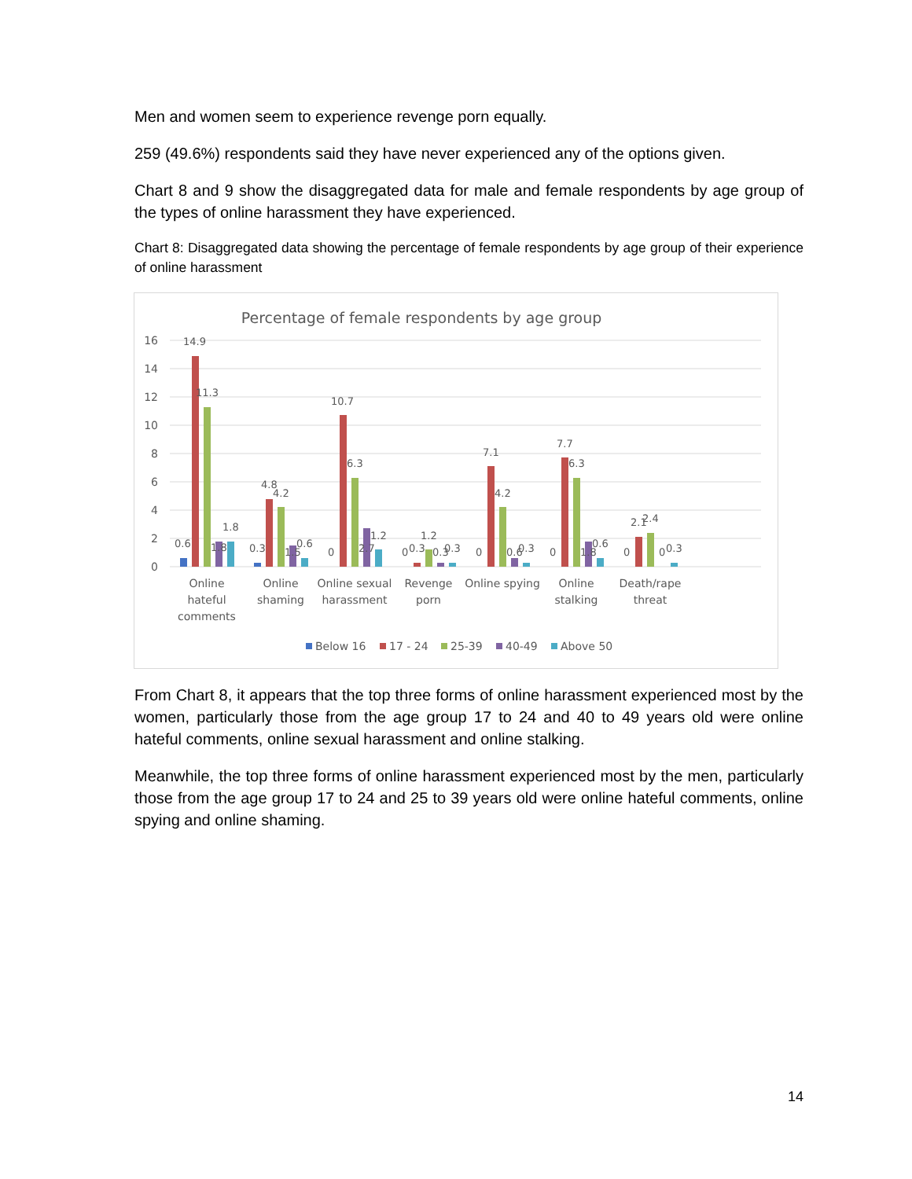Men and women seem to experience revenge porn equally.
259 (49.6%) respondents said they have never experienced any of the options given.
Chart 8 and 9 show the disaggregated data for male and female respondents by age group of the types of online harassment they have experienced.
Chart 8: Disaggregated data showing the percentage of female respondents by age group of their experience of online harassment
Percentage of female respondents by age group
16
14
12
10
8
6
4
2
0
0.6
14.9
11.3
1.8
1.8
0.3
4.8
4.2
1.5
0.6
0
10.7
6.3
2.7
1.2
0
0.3
1.2
0.3
0.3
0
7.1
4.2
0.6
0.3
0
7.7
6.3
1.8
0.6
0
2.1
2.4
0
0.3
Online
hateful
comments
Online
shaming
Online sexual
harassment
Revenge
porn
Online spying
Online
stalking
Death/rape
threat
Below 16
17 - 24
25-39
40-49
Above 50
From Chart 8, it appears that the top three forms of online harassment experienced most by the women, particularly those from the age group 17 to 24 and 40 to 49 years old were online hateful comments, online sexual harassment and online stalking.
Meanwhile, the top three forms of online harassment experienced most by the men, particularly those from the age group 17 to 24 and 25 to 39 years old were online hateful comments, online spying and online shaming.
14